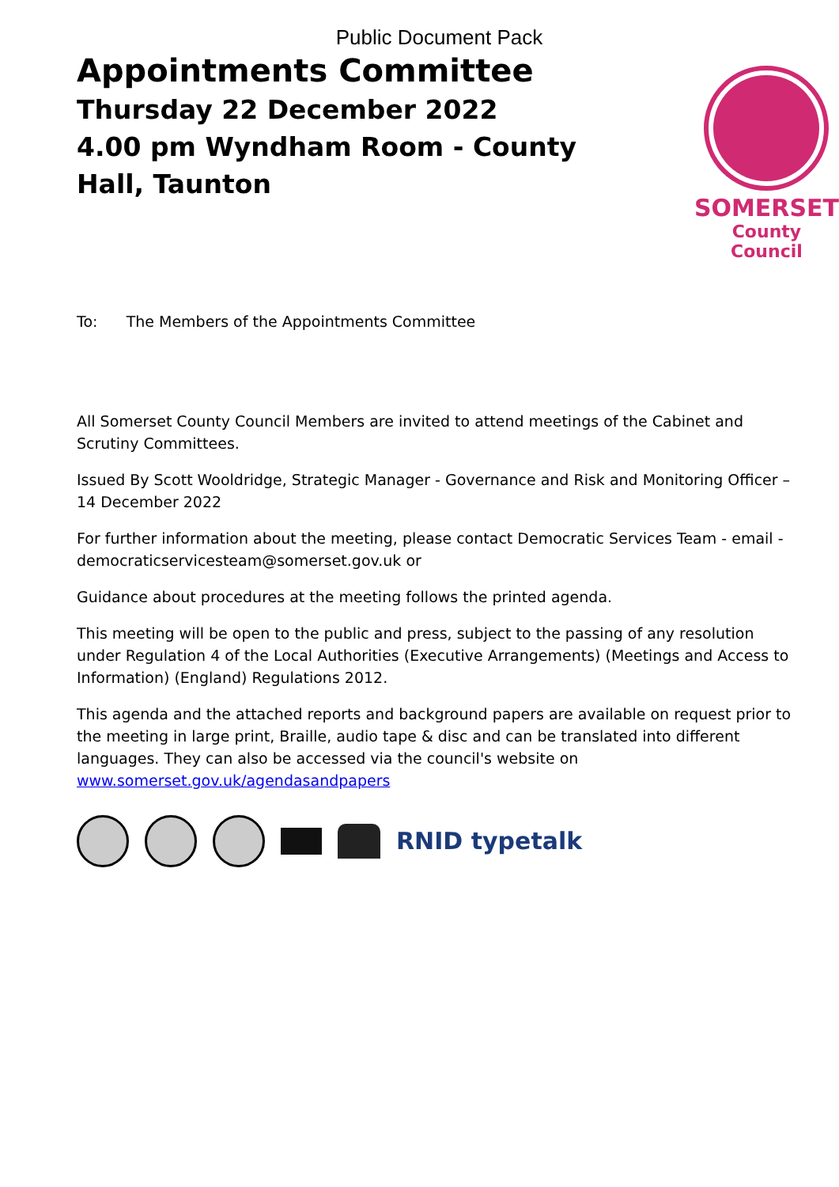Public Document Pack
Appointments Committee
Thursday 22 December 2022
4.00 pm Wyndham Room - County Hall, Taunton
SOMERSET
County Council
To: The Members of the Appointments Committee
All Somerset County Council Members are invited to attend meetings of the Cabinet and Scrutiny Committees.
Issued By Scott Wooldridge, Strategic Manager - Governance and Risk and Monitoring Officer – 14 December 2022
For further information about the meeting, please contact Democratic Services Team - email - democraticservicesteam@somerset.gov.uk or
Guidance about procedures at the meeting follows the printed agenda.
This meeting will be open to the public and press, subject to the passing of any resolution under Regulation 4 of the Local Authorities (Executive Arrangements) (Meetings and Access to Information) (England) Regulations 2012.
This agenda and the attached reports and background papers are available on request prior to the meeting in large print, Braille, audio tape & disc and can be translated into different languages. They can also be accessed via the council's website on www.somerset.gov.uk/agendasandpapers
RNID typetalk